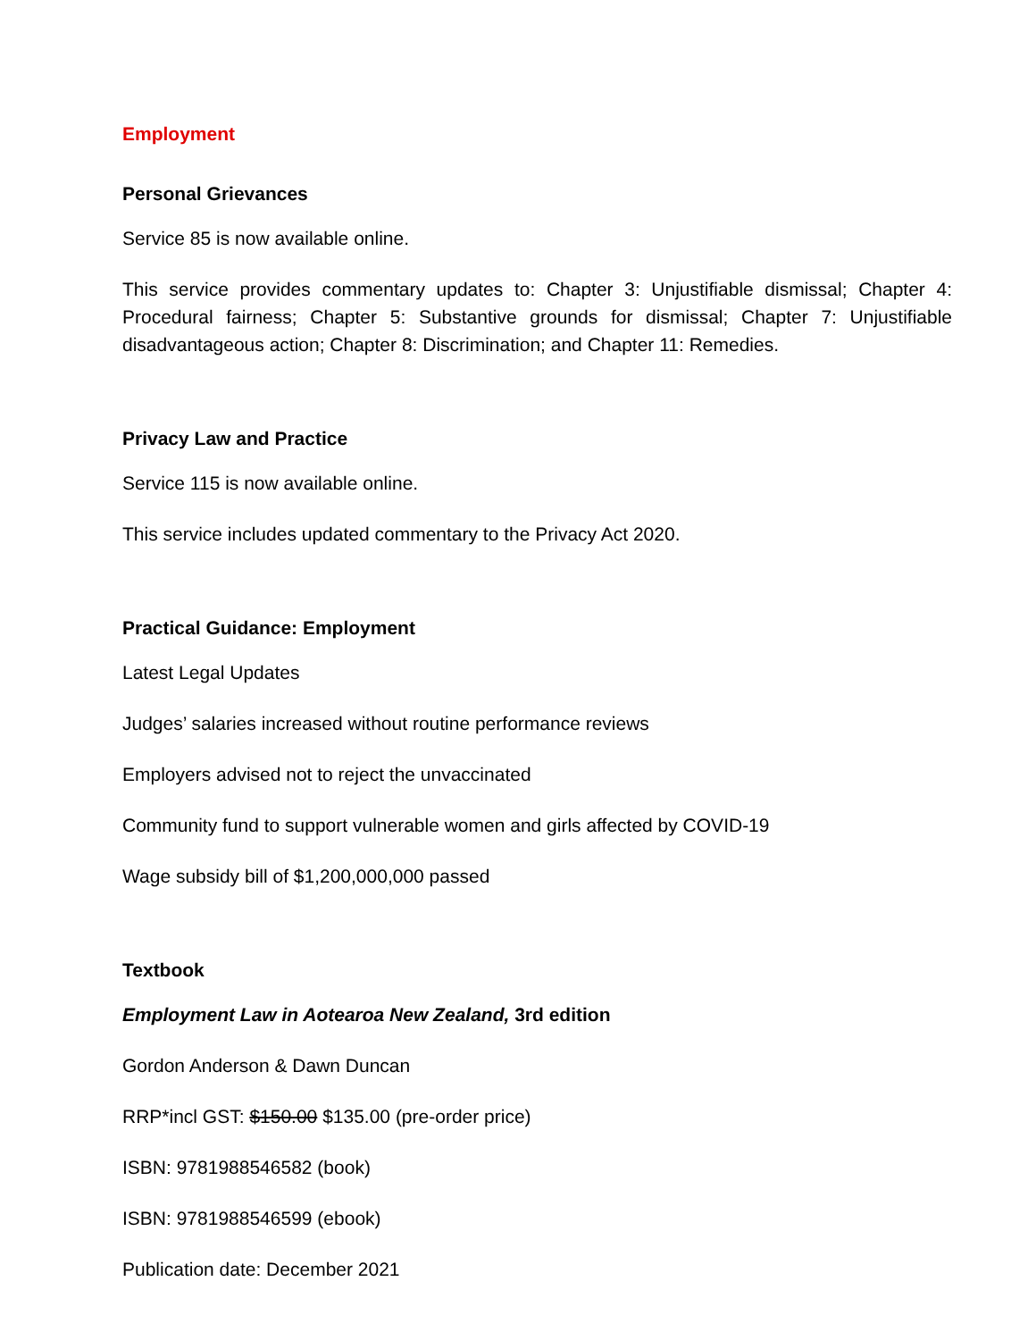Employment
Personal Grievances
Service 85 is now available online.
This service provides commentary updates to: Chapter 3: Unjustifiable dismissal; Chapter 4: Procedural fairness; Chapter 5: Substantive grounds for dismissal; Chapter 7: Unjustifiable disadvantageous action; Chapter 8: Discrimination; and Chapter 11: Remedies.
Privacy Law and Practice
Service 115 is now available online.
This service includes updated commentary to the Privacy Act 2020.
Practical Guidance: Employment
Latest Legal Updates
Judges’ salaries increased without routine performance reviews
Employers advised not to reject the unvaccinated
Community fund to support vulnerable women and girls affected by COVID-19
Wage subsidy bill of $1,200,000,000 passed
Textbook
Employment Law in Aotearoa New Zealand, 3rd edition
Gordon Anderson & Dawn Duncan
RRP*incl GST: $150.00 $135.00 (pre-order price)
ISBN: 9781988546582 (book)
ISBN: 9781988546599 (ebook)
Publication date: December 2021